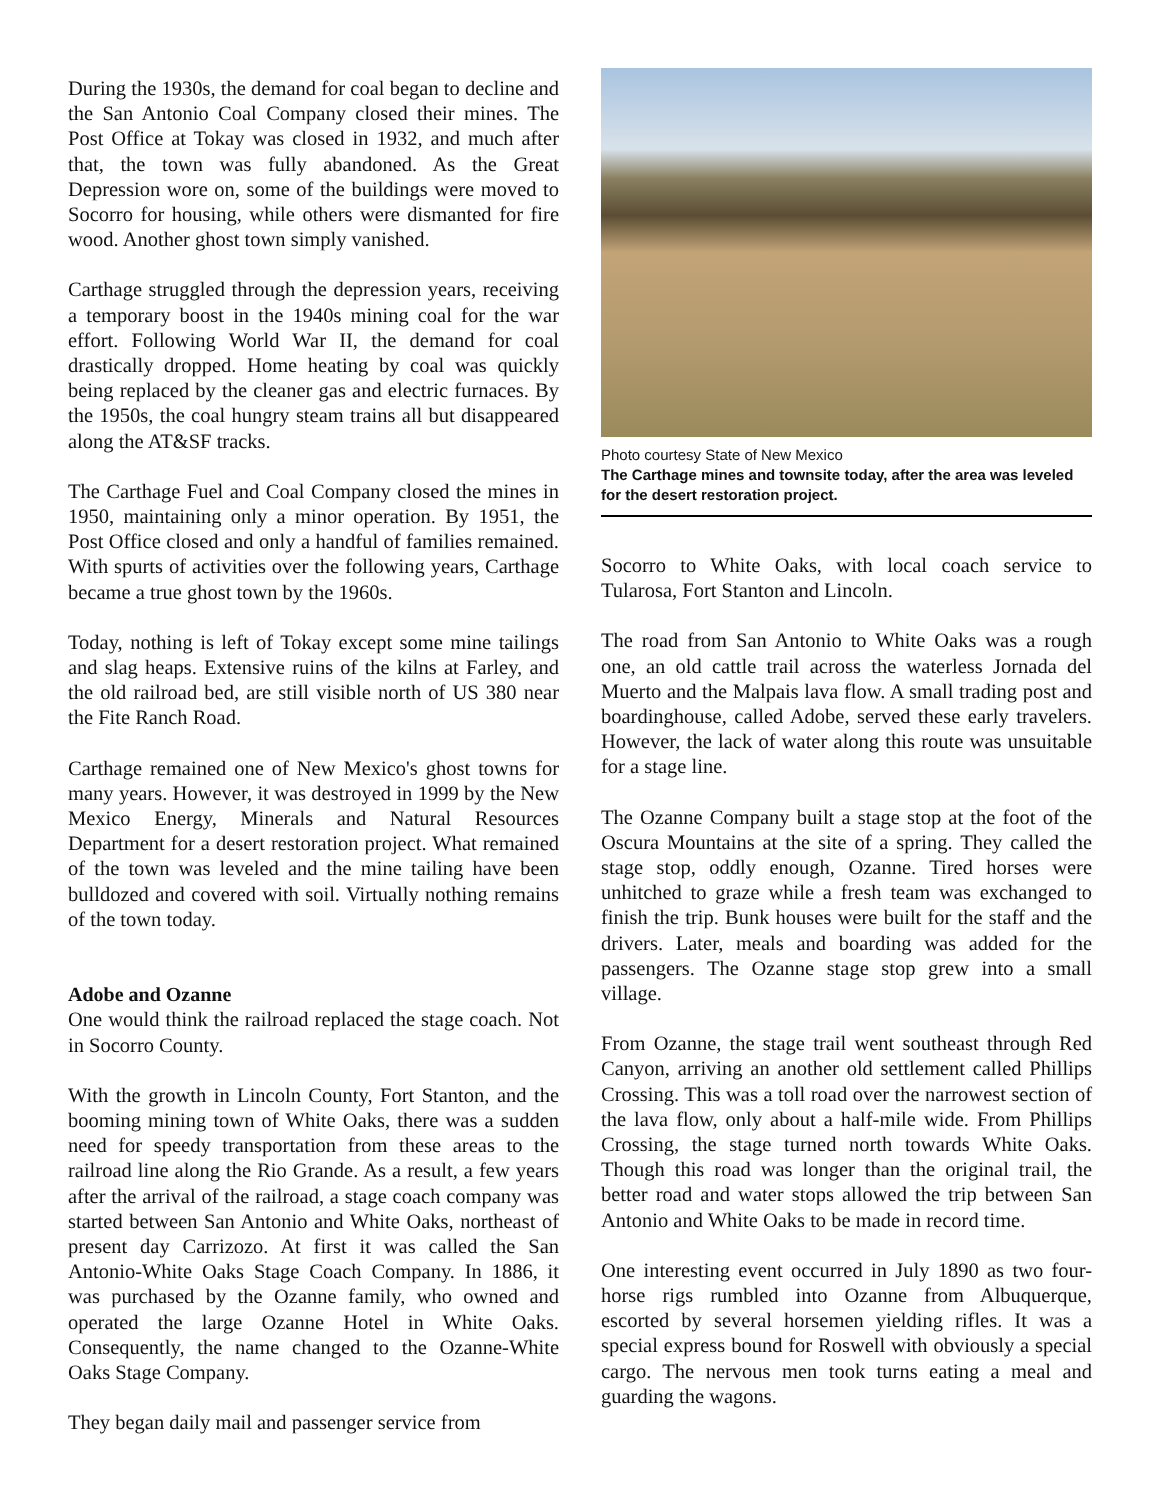During the 1930s, the demand for coal began to decline and the San Antonio Coal Company closed their mines. The Post Office at Tokay was closed in 1932, and much after that, the town was fully abandoned. As the Great Depression wore on, some of the buildings were moved to Socorro for housing, while others were dismanted for fire wood. Another ghost town simply vanished.
Carthage struggled through the depression years, receiving a temporary boost in the 1940s mining coal for the war effort. Following World War II, the demand for coal drastically dropped. Home heating by coal was quickly being replaced by the cleaner gas and electric furnaces. By the 1950s, the coal hungry steam trains all but disappeared along the AT&SF tracks.
The Carthage Fuel and Coal Company closed the mines in 1950, maintaining only a minor operation. By 1951, the Post Office closed and only a handful of families remained. With spurts of activities over the following years, Carthage became a true ghost town by the 1960s.
Today, nothing is left of Tokay except some mine tailings and slag heaps. Extensive ruins of the kilns at Farley, and the old railroad bed, are still visible north of US 380 near the Fite Ranch Road.
Carthage remained one of New Mexico's ghost towns for many years. However, it was destroyed in 1999 by the New Mexico Energy, Minerals and Natural Resources Department for a desert restoration project. What remained of the town was leveled and the mine tailing have been bulldozed and covered with soil. Virtually nothing remains of the town today.
Adobe and Ozanne
One would think the railroad replaced the stage coach. Not in Socorro County.
With the growth in Lincoln County, Fort Stanton, and the booming mining town of White Oaks, there was a sudden need for speedy transportation from these areas to the railroad line along the Rio Grande. As a result, a few years after the arrival of the railroad, a stage coach company was started between San Antonio and White Oaks, northeast of present day Carrizozo. At first it was called the San Antonio-White Oaks Stage Coach Company. In 1886, it was purchased by the Ozanne family, who owned and operated the large Ozanne Hotel in White Oaks. Consequently, the name changed to the Ozanne-White Oaks Stage Company.
They began daily mail and passenger service from
Photo courtesy State of New Mexico
The Carthage mines and townsite today, after the area was leveled for the desert restoration project.
Socorro to White Oaks, with local coach service to Tularosa, Fort Stanton and Lincoln.
The road from San Antonio to White Oaks was a rough one, an old cattle trail across the waterless Jornada del Muerto and the Malpais lava flow. A small trading post and boardinghouse, called Adobe, served these early travelers. However, the lack of water along this route was unsuitable for a stage line.
The Ozanne Company built a stage stop at the foot of the Oscura Mountains at the site of a spring. They called the stage stop, oddly enough, Ozanne. Tired horses were unhitched to graze while a fresh team was exchanged to finish the trip. Bunk houses were built for the staff and the drivers. Later, meals and boarding was added for the passengers. The Ozanne stage stop grew into a small village.
From Ozanne, the stage trail went southeast through Red Canyon, arriving an another old settlement called Phillips Crossing. This was a toll road over the narrowest section of the lava flow, only about a half-mile wide. From Phillips Crossing, the stage turned north towards White Oaks. Though this road was longer than the original trail, the better road and water stops allowed the trip between San Antonio and White Oaks to be made in record time.
One interesting event occurred in July 1890 as two four-horse rigs rumbled into Ozanne from Albuquerque, escorted by several horsemen yielding rifles. It was a special express bound for Roswell with obviously a special cargo. The nervous men took turns eating a meal and guarding the wagons.